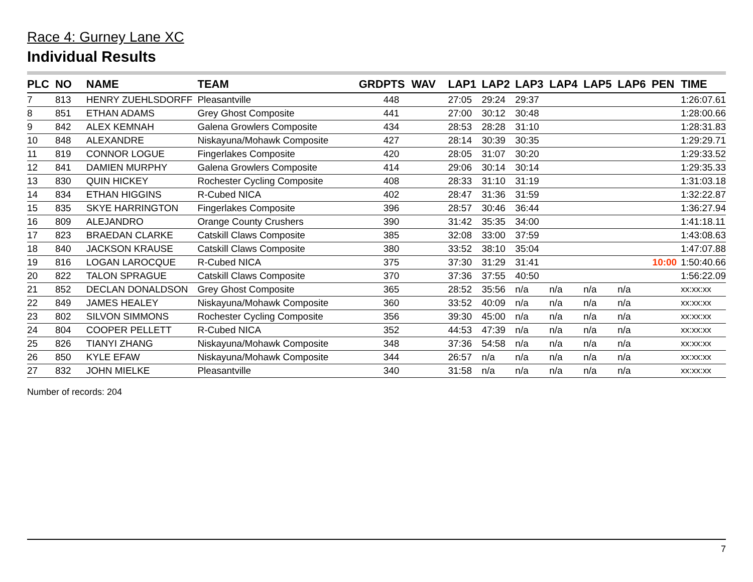Race 4: Gurney Lane XC
Individual Results
| PLC | NO | NAME | TEAM | GRD | PTS | WAV | LAP1 | LAP2 | LAP3 | LAP4 | LAP5 | LAP6 | PEN | TIME |
| --- | --- | --- | --- | --- | --- | --- | --- | --- | --- | --- | --- | --- | --- | --- |
| 7 | 813 | HENRY ZUEHLSDORFF | Pleasantville | | 448 | | 27:05 | 29:24 | 29:37 | | | | | 1:26:07.61 |
| 8 | 851 | ETHAN ADAMS | Grey Ghost Composite | | 441 | | 27:00 | 30:12 | 30:48 | | | | | 1:28:00.66 |
| 9 | 842 | ALEX KEMNAH | Galena Growlers Composite | | 434 | | 28:53 | 28:28 | 31:10 | | | | | 1:28:31.83 |
| 10 | 848 | ALEXANDRE | Niskayuna/Mohawk Composite | | 427 | | 28:14 | 30:39 | 30:35 | | | | | 1:29:29.71 |
| 11 | 819 | CONNOR LOGUE | Fingerlakes Composite | | 420 | | 28:05 | 31:07 | 30:20 | | | | | 1:29:33.52 |
| 12 | 841 | DAMIEN MURPHY | Galena Growlers Composite | | 414 | | 29:06 | 30:14 | 30:14 | | | | | 1:29:35.33 |
| 13 | 830 | QUIN HICKEY | Rochester Cycling Composite | | 408 | | 28:33 | 31:10 | 31:19 | | | | | 1:31:03.18 |
| 14 | 834 | ETHAN HIGGINS | R-Cubed NICA | | 402 | | 28:47 | 31:36 | 31:59 | | | | | 1:32:22.87 |
| 15 | 835 | SKYE HARRINGTON | Fingerlakes Composite | | 396 | | 28:57 | 30:46 | 36:44 | | | | | 1:36:27.94 |
| 16 | 809 | ALEJANDRO | Orange County Crushers | | 390 | | 31:42 | 35:35 | 34:00 | | | | | 1:41:18.11 |
| 17 | 823 | BRAEDAN CLARKE | Catskill Claws Composite | | 385 | | 32:08 | 33:00 | 37:59 | | | | | 1:43:08.63 |
| 18 | 840 | JACKSON KRAUSE | Catskill Claws Composite | | 380 | | 33:52 | 38:10 | 35:04 | | | | | 1:47:07.88 |
| 19 | 816 | LOGAN LAROCQUE | R-Cubed NICA | | 375 | | 37:30 | 31:29 | 31:41 | | | | 10:00 | 1:50:40.66 |
| 20 | 822 | TALON SPRAGUE | Catskill Claws Composite | | 370 | | 37:36 | 37:55 | 40:50 | | | | | 1:56:22.09 |
| 21 | 852 | DECLAN DONALDSON | Grey Ghost Composite | | 365 | | 28:52 | 35:56 | n/a | n/a | n/a | n/a | | xx:xx:xx |
| 22 | 849 | JAMES HEALEY | Niskayuna/Mohawk Composite | | 360 | | 33:52 | 40:09 | n/a | n/a | n/a | n/a | | xx:xx:xx |
| 23 | 802 | SILVON SIMMONS | Rochester Cycling Composite | | 356 | | 39:30 | 45:00 | n/a | n/a | n/a | n/a | | xx:xx:xx |
| 24 | 804 | COOPER PELLETT | R-Cubed NICA | | 352 | | 44:53 | 47:39 | n/a | n/a | n/a | n/a | | xx:xx:xx |
| 25 | 826 | TIANYI ZHANG | Niskayuna/Mohawk Composite | | 348 | | 37:36 | 54:58 | n/a | n/a | n/a | n/a | | xx:xx:xx |
| 26 | 850 | KYLE EFAW | Niskayuna/Mohawk Composite | | 344 | | 26:57 | n/a | n/a | n/a | n/a | n/a | | xx:xx:xx |
| 27 | 832 | JOHN MIELKE | Pleasantville | | 340 | | 31:58 | n/a | n/a | n/a | n/a | n/a | | xx:xx:xx |
Number of records: 204
7